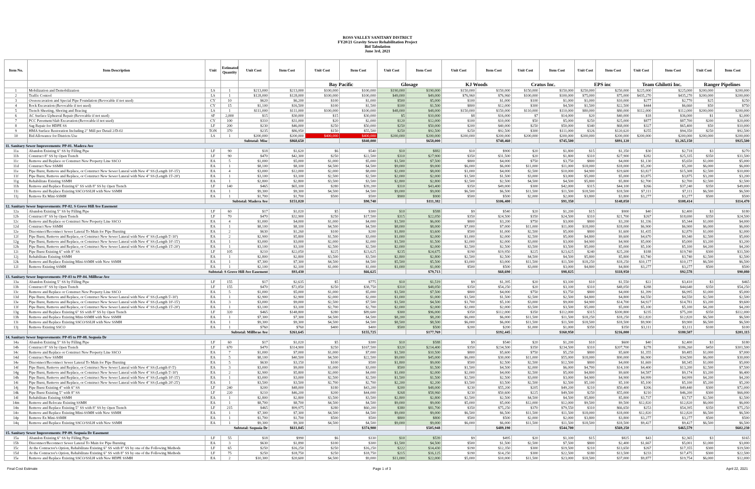ROSS VALLEY SANITARY DISTRICT
FY20/21 Gravity Sewer Rehabilitation Project
Bid Tabulation
June 3rd, 2021
| Item No. | Item Description | Unit | Estimated Quantity | Unit Cost | Item Cost | Unit Cost | Item Cost | Unit Cost | Item Cost | Unit Cost | Item Cost | Unit Cost | Item Cost | Unit Cost | Item Cost | Unit Cost | Item Cost | Unit Cost | Item Cost |
| --- | --- | --- | --- | --- | --- | --- | --- | --- | --- | --- | --- | --- | --- | --- | --- | --- | --- | --- | --- |
| | | | | | | Bay Pacific | | Glosage | | KJ Woods | | Cratus Inc. | | EPS inc | | Team Ghilotti Inc. | | Ranger Pipelines | |
| 1 | Mobilization and Demobilization | LS | 1 | $213,000 | $213,000 | $100,000 | $100,000 | $190,000 | $190,000 | $150,000 | $150,000 | $150,000 | $150,000 | $250,000 | $250,000 | $225,000 | $225,000 | $200,000 | $200,000 |
| 2 | Traffic Control | LS | 1 | $128,000 | $128,000 | $100,000 | $100,000 | $49,000 | $49,000 | $76,960 | $76,960 | $100,000 | $100,000 | $75,000 | $75,000 | $435,270 | $435,270 | $200,000 | $200,000 |
| 3 | Overexcavation and Special Pipe Foundation (Revocable if not used) | CY | 10 | $620 | $6,200 | $100 | $1,000 | $500 | $5,000 | $100 | $1,000 | $100 | $1,000 | $1,000 | $10,000 | $277 | $2,770 | $25 | $250 |
| 4 | Rock Excavation (Revocable if not used) | CY | 15 | $1,100 | $16,500 | $100 | $1,500 | $100 | $1,500 | $800 | $12,000 | $300 | $4,500 | $1,500 | $22,500 | $444 | $6,660 | $50 | $750 |
| 5 | Trench Sheeting, Shoring and Bracing | LS | 1 | $111,000 | $111,000 | $100,000 | $100,000 | $48,000 | $48,000 | $150,000 | $150,000 | $110,000 | $110,000 | $80,000 | $80,000 | $112,000 | $112,000 | $200,000 | $200,000 |
| 6 | AC Surface Upheaval Repair (Revocable if not used) | SF | 2,000 | $15 | $30,000 | $15 | $30,000 | $5 | $10,000 | $8 | $16,000 | $7 | $14,000 | $20 | $40,000 | $18 | $36,000 | $1 | $2,000 |
| 7 | PCC Pavement/Slab Excavation (Revocable if not used) | CY | 100 | $310 | $31,000 | $20 | $2,000 | $120 | $12,000 | $100 | $10,000 | $50 | $5,000 | $250 | $25,000 | $877 | $87,700 | $200 | $20,000 |
| 8 | Sag Repair for HDPE SS | LF | 200 | $230 | $46,000 | $250 | $50,000 | $250 | $50,000 | $200 | $40,000 | $250 | $50,000 | $340 | $68,000 | $327 | $65,400 | $50 | $10,000 |
| 9 | HMA Surface Restoration Including 2" Mill per Detail 2/D-02 | TON | 370 | $235 | $86,950 | $150 | $55,500 | $250 | $92,500 | $250 | $92,500 | $300 | $111,000 | $326 | $120,620 | $255 | $94,350 | $250 | $92,500 |
| 10 | Bid Allowance for Districts Use | LS | 1 | $200,000 | $200,000 | $400,000 | $400,000 | $200,000 | $200,000 | $200,000 | $200,000 | $200,000 | $200,000 | $200,000 | $200,000 | $200,000 | $200,000 | $200,000 | $200,000 |
| | | Subtotal: Misc | | | $868,650 | | $840,000 | | $658,000 | | $748,460 | | $745,500 | | $891,120 | | $1,265,150 | | $925,500 |
| 11. Sanitary Sewer Improvements: PP-01. Madera Ave | | | | | | | | | | | | | | | | | | | |
| 11a | Abandon Existing 6" SS by Filling Pipe | LF | 90 | $18 | $1,620 | $6 | $540 | $10 | $882 | $10 | $900 | $20 | $1,800 | $15 | $1,350 | $30 | $2,718 | $3 | $270 |
| 11b | Construct 8" SS by Open Trench | LF | 90 | $470 | $42,300 | $250 | $22,500 | $310 | $27,900 | $350 | $31,500 | $20 | $1,800 | $310 | $27,900 | $282 | $25,335 | $350 | $31,500 |
| 11c | Remove and Replace or Construct New Property Line SSCO | EA | 5 | $1,000 | $5,000 | $1,000 | $5,000 | $1,500 | $7,500 | $800 | $4,000 | $750 | $3,750 | $800 | $4,000 | $1,130 | $5,650 | $1,000 | $5,000 |
| 11d | Construct New SSMH | EA | 1 | $8,100 | $8,100 | $4,500 | $4,500 | $9,000 | $9,000 | $6,000 | $6,000 | $11,000 | $11,000 | $18,000 | $18,000 | $5,200 | $5,200 | $6,000 | $6,000 |
| 11e | Pipe Burst, Remove and Replace, or Construct New Sewer Lateral with New 4" SS (Length 10'-15') | EA | 4 | $3,000 | $12,000 | $2,000 | $8,000 | $2,000 | $8,000 | $1,000 | $4,000 | $2,500 | $10,000 | $4,900 | $19,600 | $3,827 | $15,308 | $2,500 | $10,000 |
| 11f | Pipe Burst, Remove and Replace, or Construct New Sewer Lateral with New 4" SS (Length 15'-20') | EA | 1 | $3,100 | $3,100 | $2,500 | $2,500 | $2,000 | $2,000 | $1,500 | $1,500 | $3,000 | $3,000 | $5,000 | $5,000 | $3,875 | $3,875 | $3,200 | $3,200 |
| 11g | Rehabilitate Existing SSMH | EA | 1 | $2,800 | $2,800 | $3,500 | $3,500 | $2,800 | $2,800 | $2,500 | $2,500 | $4,500 | $4,500 | $5,800 | $5,800 | $2,700 | $2,700 | $2,500 | $2,500 |
| 11h | Remove and Replace Existing 6" SS with 8" SS by Open Trench | LF | 140 | $465 | $65,100 | $280 | $39,200 | $310 | $43,400 | $350 | $49,000 | $300 | $42,000 | $315 | $44,100 | $266 | $37,240 | $350 | $49,000 |
| 11i | Remove and Replace Existing SSCO/SSLH with New SSMH | EA | 1 | $9,300 | $9,300 | $4,500 | $4,500 | $9,000 | $9,000 | $6,500 | $6,500 | $11,500 | $11,500 | $18,500 | $18,500 | $7,111 | $7,111 | $6,500 | $6,500 |
| 11j | Remove Ex Mini-SSMH | EA | 1 | $1,700 | $1,700 | $500 | $500 | $900 | $900 | $500 | $500 | $2,000 | $2,000 | $3,800 | $3,800 | $3,277 | $3,277 | $500 | $500 |
| | | Subtotal: Madera Ave | | | $151,020 | | $90,740 | | $111,382 | | $106,400 | | $91,350 | | $148,050 | | $108,414 | | $114,470 |
| 12. Sanitary Sewer Improvements: PP-02. S Grove Hill Ave Easement | | | | | | | | | | | | | | | | | | | |
| 12a | Abandon Existing 5" SS by Filling Pipe | LF | 60 | $17 | $1,020 | $5 | $300 | $10 | $588 | $9 | $540 | $20 | $1,200 | $15 | $900 | $40 | $2,400 | $3 | $180 |
| 12b | Construct 8" SS by Open Trench | LF | 70 | $470 | $32,900 | $250 | $17,500 | $315 | $22,050 | $350 | $24,500 | $350 | $24,500 | $310 | $21,700 | $267 | $18,690 | $350 | $24,500 |
| 12c | Remove and Replace or Construct New Property Line SSCO | EA | 4 | $1,000 | $4,000 | $1,000 | $4,000 | $1,500 | $6,000 | $800 | $3,200 | $750 | $3,000 | $800 | $3,200 | $1,336 | $5,344 | $1,000 | $4,000 |
| 12d | Construct New SSMH | EA | 1 | $8,100 | $8,100 | $4,500 | $4,500 | $8,000 | $8,000 | $7,000 | $7,000 | $11,000 | $11,000 | $18,000 | $18,000 | $6,900 | $6,900 | $6,000 | $6,000 |
| 12e | Disconnect/Reconnect Sewer Lateral To Main for Pipe Bursting | EA | 2 | $630 | $1,260 | $100 | $200 | $1,800 | $3,600 | $500 | $1,000 | $2,500 | $5,000 | $800 | $1,600 | $1,435 | $2,870 | $1,000 | $2,000 |
| 12f | Pipe Burst, Remove and Replace, or Construct New Sewer Lateral with New 4" SS (Length 5'-10') | EA | 2 | $2,900 | $5,800 | $1,500 | $3,000 | $1,000 | $2,000 | $1,000 | $2,000 | $2,500 | $5,000 | $4,800 | $9,600 | $4,670 | $9,340 | $2,500 | $5,000 |
| 12g | Pipe Burst, Remove and Replace, or Construct New Sewer Lateral with New 4" SS (Length 10'-15') | EA | 1 | $3,000 | $3,000 | $2,000 | $2,000 | $1,500 | $1,500 | $2,000 | $2,000 | $3,000 | $3,000 | $4,900 | $4,900 | $5,000 | $5,000 | $3,200 | $3,200 |
| 12h | Pipe Burst, Remove and Replace, or Construct New Sewer Lateral with New 4" SS (Length 15'-20') | EA | 1 | $3,100 | $3,100 | $2,500 | $2,500 | $2,000 | $2,000 | $2,500 | $2,500 | $3,500 | $3,500 | $5,000 | $5,000 | $5,100 | $5,100 | $4,200 | $4,200 |
| 12i | Pipe Burst Existing 6" with 8" SS | LF | 105 | $210 | $22,050 | $225 | $23,625 | $235 | $24,675 | $190 | $19,950 | $225 | $23,625 | $240 | $25,200 | $188 | $19,740 | $300 | $31,500 |
| 12j | Rehabilitate Existing SSMH | EA | 1 | $2,800 | $2,800 | $3,500 | $3,500 | $2,800 | $2,800 | $2,500 | $2,500 | $4,500 | $4,500 | $5,800 | $5,800 | $3,740 | $3,740 | $2,500 | $2,500 |
| 12k | Remove and Replace Existing Mini-SSMH with New SSMH | EA | 1 | $7,300 | $7,300 | $4,500 | $4,500 | $5,500 | $5,500 | $3,000 | $3,000 | $11,500 | $11,500 | $18,250 | $18,250 | $10,177 | $10,177 | $6,500 | $6,500 |
| 12l | Remove Existing SSMH | EA | 1 | $2,100 | $2,100 | $1,000 | $1,000 | $1,000 | $1,000 | $500 | $500 | $3,000 | $3,000 | $4,800 | $4,800 | $3,277 | $3,277 | $500 | $500 |
| | Subtotal: S Grove Hill Ave Easement | | | | $93,430 | | $66,625 | | $79,713 | | $68,690 | | $98,825 | | $118,950 | | $92,578 | | $90,080 |
| 13. Sanitary Sewer Improvements: PP-03 to PP-04. Millbrae Ave | | | | | | | | | | | | | | | | | | | |
| 13a | Abandon Existing 5" SS by Filling Pipe | LF | 155 | $17 | $2,635 | $5 | $775 | $10 | $1,519 | $9 | $1,395 | $20 | $3,100 | $10 | $1,550 | $22 | $3,410 | $3 | $465 |
| 13b | Construct 8" SS by Open Trench | LF | 155 | $470 | $72,850 | $250 | $38,750 | $310 | $48,050 | $350 | $54,250 | $20 | $3,100 | $310 | $48,050 | $288 | $44,640 | $350 | $54,250 |
| 13c | Remove and Replace or Construct New Property Line SSCO | EA | 5 | $1,000 | $5,000 | $1,000 | $5,000 | $1,500 | $7,500 | $800 | $4,000 | $750 | $3,750 | $800 | $4,000 | $1,399 | $6,995 | $1,000 | $5,000 |
| 13d | Pipe Burst, Remove and Replace, or Construct New Sewer Lateral with New 4" SS (Length 5'-10') | EA | 1 | $2,900 | $2,900 | $2,000 | $2,000 | $1,000 | $1,000 | $1,500 | $1,500 | $2,500 | $2,500 | $4,800 | $4,800 | $4,550 | $4,550 | $2,500 | $2,500 |
| 13e | Pipe Burst, Remove and Replace, or Construct New Sewer Lateral with New 4" SS (Length 10'-15') | EA | 3 | $3,000 | $9,000 | $2,500 | $7,500 | $1,500 | $4,500 | $1,700 | $5,100 | $3,000 | $9,000 | $4,900 | $14,700 | $4,927 | $14,781 | $3,200 | $9,600 |
| 13f | Pipe Burst, Remove and Replace, or Construct New Sewer Lateral with New 4" SS (Length 15'-20') | EA | 1 | $3,100 | $3,100 | $2,700 | $2,700 | $2,000 | $2,000 | $2,000 | $2,000 | $3,500 | $3,500 | $5,000 | $5,000 | $5,100 | $5,100 | $4,200 | $4,200 |
| 13g | Remove and Replace Existing 6" SS with 8" SS by Open Trench | LF | 320 | $465 | $148,800 | $280 | $89,600 | $300 | $96,000 | $350 | $112,000 | $350 | $112,000 | $315 | $100,800 | $235 | $75,200 | $350 | $112,000 |
| 13h | Remove and Replace Existing Mini-SSMH with New SSMH | EA | 1 | $7,300 | $7,300 | $4,500 | $4,500 | $8,200 | $8,200 | $6,000 | $6,000 | $11,500 | $11,500 | $18,250 | $18,250 | $12,820 | $12,820 | $6,500 | $6,500 |
| 13i | Remove and Replace Existing SSCO/SSLH with New SSMH | EA | 1 | $9,300 | $9,300 | $4,500 | $4,500 | $8,500 | $8,500 | $6,000 | $6,000 | $11,500 | $11,500 | $18,500 | $18,500 | $9,900 | $9,900 | $6,500 | $6,500 |
| 13j | Remove Existing SSCO | EA | 1 | $760 | $760 | $400 | $400 | $500 | $500 | $200 | $200 | $1,000 | $1,000 | $350 | $350 | $3,111 | $3,111 | $100 | $100 |
| | | Subtotal: Millbrae Ave | | | $261,645 | | $155,725 | | $177,769 | | $192,445 | | $160,950 | | $216,000 | | $180,507 | | $201,115 |
| 14. Sanitary Sewer Improvements: PP-05 to PP-08. Sequoia Dr | | | | | | | | | | | | | | | | | | | |
| 14a | Abandon Existing 5" SS by Filling Pipe | LF | 60 | $17 | $1,020 | $5 | $300 | $10 | $588 | $9 | $540 | $20 | $1,200 | $10 | $600 | $40 | $2,400 | $3 | $180 |
| 14b | Construct 8" SS by Open Trench | LF | 670 | $470 | $314,900 | $250 | $167,500 | $320 | $214,400 | $350 | $234,500 | $350 | $234,500 | $310 | $207,700 | $278 | $186,260 | $450 | $301,500 |
| 14c | Remove and Replace or Construct New Property Line SSCO | EA | 7 | $1,000 | $7,000 | $1,000 | $7,000 | $1,500 | $10,500 | $800 | $5,600 | $750 | $5,250 | $800 | $5,600 | $1,355 | $9,485 | $1,000 | $7,000 |
| 14d | Construct New SSMH | EA | 5 | $8,100 | $40,500 | $4,500 | $22,500 | $9,000 | $45,000 | $6,000 | $30,000 | $11,000 | $55,000 | $18,000 | $90,000 | $6,900 | $34,500 | $6,000 | $30,000 |
| 14e | Disconnect/Reconnect Sewer Lateral To Main for Pipe Bursting | EA | 5 | $630 | $3,150 | $100 | $500 | $1,800 | $9,000 | $500 | $2,500 | $2,500 | $12,500 | $800 | $4,000 | $1,669 | $8,345 | $1,000 | $5,000 |
| 14f | Pipe Burst, Remove and Replace, or Construct New Sewer Lateral with New 4" SS (Length 0'-5') | EA | 3 | $3,000 | $9,000 | $1,000 | $3,000 | $500 | $1,500 | $1,500 | $4,500 | $2,000 | $6,000 | $4,700 | $14,100 | $4,400 | $13,200 | $2,500 | $7,500 |
| 14g | Pipe Burst, Remove and Replace, or Construct New Sewer Lateral with New 4" SS (Length 5'-10') | EA | 2 | $2,900 | $5,800 | $2,000 | $4,000 | $1,000 | $2,000 | $2,000 | $4,000 | $2,500 | $5,000 | $4,800 | $9,600 | $4,587 | $9,174 | $3,200 | $6,400 |
| 14h | Pipe Burst, Remove and Replace, or Construct New Sewer Lateral with New 4" SS (Length 10'-15') | EA | 1 | $3,000 | $3,000 | $2,500 | $2,500 | $1,500 | $1,500 | $2,500 | $2,500 | $3,000 | $3,000 | $4,900 | $4,900 | $4,999 | $4,999 | $4,200 | $4,200 |
| 14i | Pipe Burst, Remove and Replace, or Construct New Sewer Lateral with New 4" SS (Length 20'-25') | EA | 1 | $3,500 | $3,500 | $2,700 | $2,700 | $2,200 | $2,200 | $3,500 | $3,500 | $2,500 | $2,500 | $5,100 | $5,100 | $5,100 | $5,100 | $5,200 | $5,200 |
| 14j | Pipe Burst Existing 4" with 6" SS | LF | 240 | $200 | $48,000 | $180 | $43,200 | $200 | $48,000 | $230 | $55,200 | $205 | $49,200 | $210 | $50,400 | $206 | $49,440 | $300 | $72,000 |
| 14k | Pipe Burst Existing 5" with 8" SS | LF | 220 | $210 | $46,200 | $200 | $44,000 | $268 | $58,960 | $230 | $50,600 | $225 | $49,500 | $250 | $55,000 | $210 | $46,200 | $300 | $66,000 |
| 14l | Rehabilitate Existing SSMH | EA | 1 | $2,800 | $2,800 | $3,500 | $3,500 | $2,800 | $2,800 | $2,500 | $2,500 | $4,500 | $4,500 | $5,800 | $5,800 | $3,737 | $3,737 | $2,500 | $2,500 |
| 14m | Remove and Relocate Existing SSMH | EA | 1 | $8,700 | $8,700 | $4,500 | $4,500 | $9,000 | $9,000 | $5,000 | $5,000 | $12,000 | $12,000 | $9,500 | $9,500 | $12,820 | $12,820 | $6,000 | $6,000 |
| 14n | Remove and Replace Existing 5" SS with 8" SS by Open Trench | LF | 215 | $465 | $99,975 | $280 | $60,200 | $380 | $81,700 | $350 | $75,250 | $370 | $79,550 | $310 | $66,650 | $253 | $54,395 | $350 | $75,250 |
| 14o | Remove and Replace Existing Mini-SSMH with New SSMH | EA | 1 | $7,300 | $7,300 | $4,500 | $4,500 | $9,000 | $9,000 | $6,500 | $6,500 | $11,500 | $11,500 | $18,000 | $18,000 | $12,820 | $12,820 | $6,500 | $6,500 |
| 14p | Remove Ex Mini-SSMH | EA | 1 | $1,700 | $1,700 | $500 | $500 | $800 | $800 | $500 | $500 | $2,000 | $2,000 | $3,800 | $3,800 | $3,277 | $3,277 | $500 | $500 |
| 14q | Remove and Replace Existing SSCO/SSLH with New SSMH | EA | 1 | $9,300 | $9,300 | $4,500 | $4,500 | $9,000 | $9,000 | $6,000 | $6,000 | $11,500 | $11,500 | $18,500 | $18,500 | $9,427 | $9,427 | $6,500 | $6,500 |
| | | Subtotal: Sequoia Dr | | | $611,845 | | $374,900 | | $505,948 | | $489,190 | | $544,700 | | $569,250 | | $465,579 | | $602,230 |
| 15. Sanitary Sewer Improvements: PP-09. Sequoia Dr Easement | | | | | | | | | | | | | | | | | | | |
| 15a | Abandon Existing 6" SS by Filling Pipe | LF | 55 | $18 | $990 | $6 | $330 | $10 | $539 | $9 | $495 | $20 | $1,100 | $15 | $825 | $43 | $2,365 | $3 | $165 |
| 15b | Disconnect/Reconnect Sewer Lateral To Main for Pipe Bursting | EA | 3 | $630 | $1,890 | $100 | $300 | $1,500 | $4,500 | $500 | $1,500 | $2,500 | $7,500 | $800 | $2,400 | $1,667 | $5,001 | $1,000 | $3,000 |
| 15c | At the Contractor's Option, Rehabilitate Existing 6" SS with 8" SS by one of the Following Methods | LF | 65 | $250 | $16,250 | $250 | $16,250 | $222 | $14,430 | $190 | $12,350 | $300 | $19,500 | $210 | $13,650 | $267 | $17,355 | $300 | $19,500 |
| 15d | At the Contractor's Option, Rehabilitate Existing 6" SS with 8" SS by one of the Following Methods | LF | 75 | $250 | $18,750 | $250 | $18,750 | $215 | $16,125 | $190 | $14,250 | $300 | $22,500 | $180 | $13,500 | $233 | $17,475 | $300 | $22,500 |
| 15e | Remove and Replace Existing SSCO/SSLH with New HDPE SSMH | EA | 2 | $10,300 | $20,600 | $4,500 | $9,000 | $11,000 | $22,000 | $5,000 | $10,000 | $11,500 | $23,000 | $18,500 | $37,000 | $9,877 | $19,754 | $6,000 | $12,000 |
Final Cost Estimate Page 1 of 3 April 22, 2021